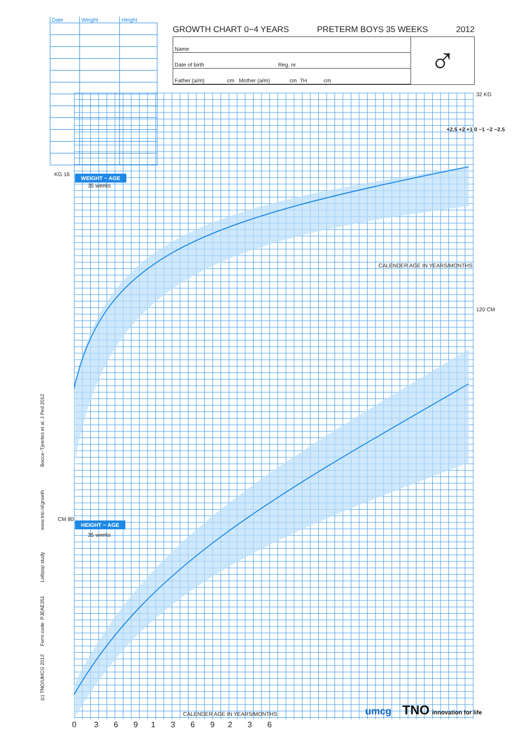| Date | Weight | Height |
| --- | --- | --- |
GROWTH CHART 0−4 YEARS PRETERM BOYS 35 WEEKS 2012
Name
Date of birth Reg. nr
Father (a/m) cm Mother (a/m) cm TH cm
♂
WEIGHT − AGE
35 weeks
HEIGHT − AGE
35 weeks
KG 16
32 KG
120 CM
CM 80
CALENDER AGE IN YEARS/MONTHS
CALENDER AGE IN YEARS/MONTHS
+2.5 +2 +1 0 −1 −2 −2.5
0 3 6 9 1 3 6 9 2 3 6
(c) TNO/UMCG 2012 Form code: PJEAE351 Lollipop study www.tno.nl/growth Bocca−Tjeertes et al, J Ped 2012
umcg TNO innovation for life